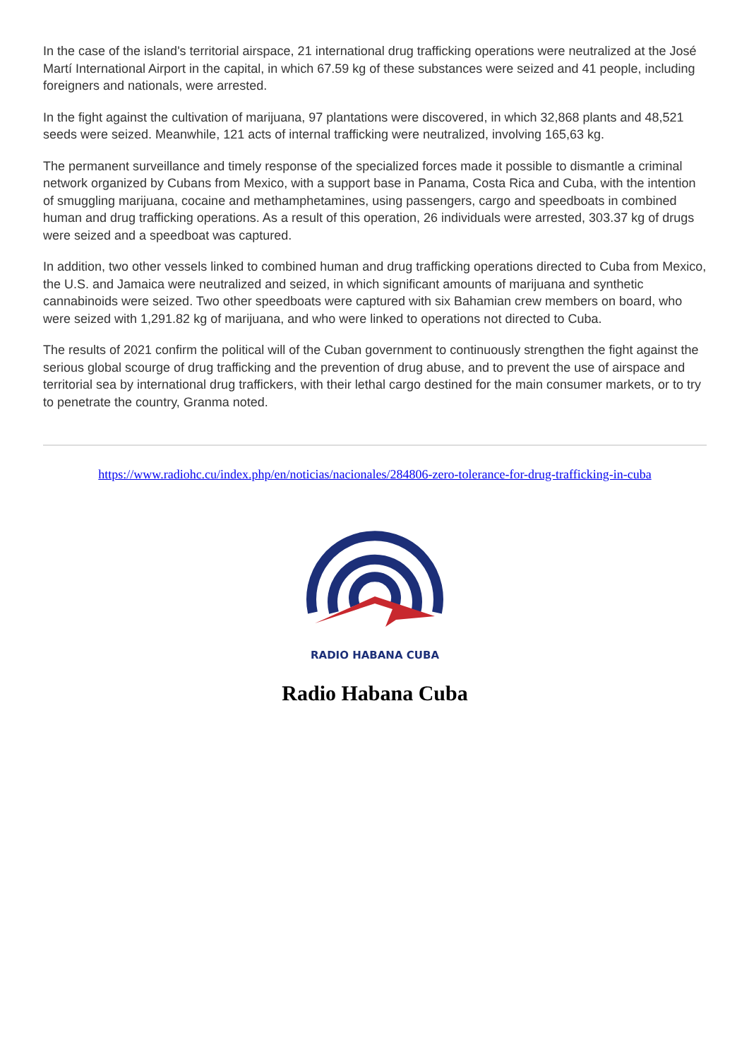In the case of the island's territorial airspace, 21 international drug trafficking operations were neutralized at the José Martí International Airport in the capital, in which 67.59 kg of these substances were seized and 41 people, including foreigners and nationals, were arrested.
In the fight against the cultivation of marijuana, 97 plantations were discovered, in which 32,868 plants and 48,521 seeds were seized. Meanwhile, 121 acts of internal trafficking were neutralized, involving 165,63 kg.
The permanent surveillance and timely response of the specialized forces made it possible to dismantle a criminal network organized by Cubans from Mexico, with a support base in Panama, Costa Rica and Cuba, with the intention of smuggling marijuana, cocaine and methamphetamines, using passengers, cargo and speedboats in combined human and drug trafficking operations. As a result of this operation, 26 individuals were arrested, 303.37 kg of drugs were seized and a speedboat was captured.
In addition, two other vessels linked to combined human and drug trafficking operations directed to Cuba from Mexico, the U.S. and Jamaica were neutralized and seized, in which significant amounts of marijuana and synthetic cannabinoids were seized. Two other speedboats were captured with six Bahamian crew members on board, who were seized with 1,291.82 kg of marijuana, and who were linked to operations not directed to Cuba.
The results of 2021 confirm the political will of the Cuban government to continuously strengthen the fight against the serious global scourge of drug trafficking and the prevention of drug abuse, and to prevent the use of airspace and territorial sea by international drug traffickers, with their lethal cargo destined for the main consumer markets, or to try to penetrate the country, Granma noted.
https://www.radiohc.cu/index.php/en/noticias/nacionales/284806-zero-tolerance-for-drug-trafficking-in-cuba
RADIO HABANA CUBA
Radio Habana Cuba